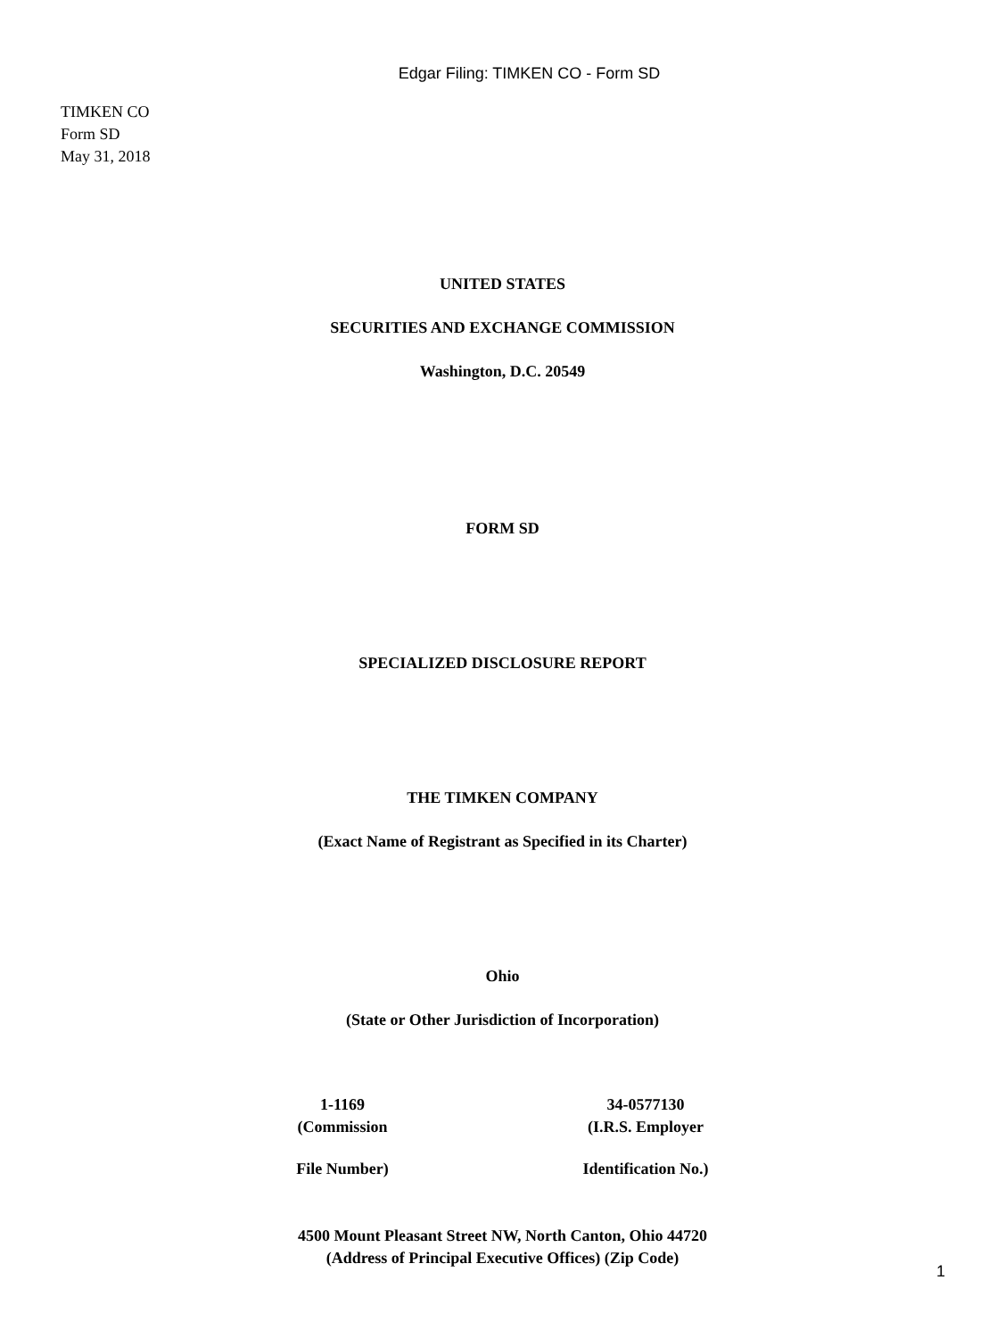Edgar Filing: TIMKEN CO - Form SD
TIMKEN CO
Form SD
May 31, 2018
UNITED STATES
SECURITIES AND EXCHANGE COMMISSION
Washington, D.C. 20549
FORM SD
SPECIALIZED DISCLOSURE REPORT
THE TIMKEN COMPANY
(Exact Name of Registrant as Specified in its Charter)
Ohio
(State or Other Jurisdiction of Incorporation)
| 1-1169 (Commission | 34-0577130 (I.R.S. Employer |
| File Number) | Identification No.) |
4500 Mount Pleasant Street NW, North Canton, Ohio 44720
(Address of Principal Executive Offices) (Zip Code)
1